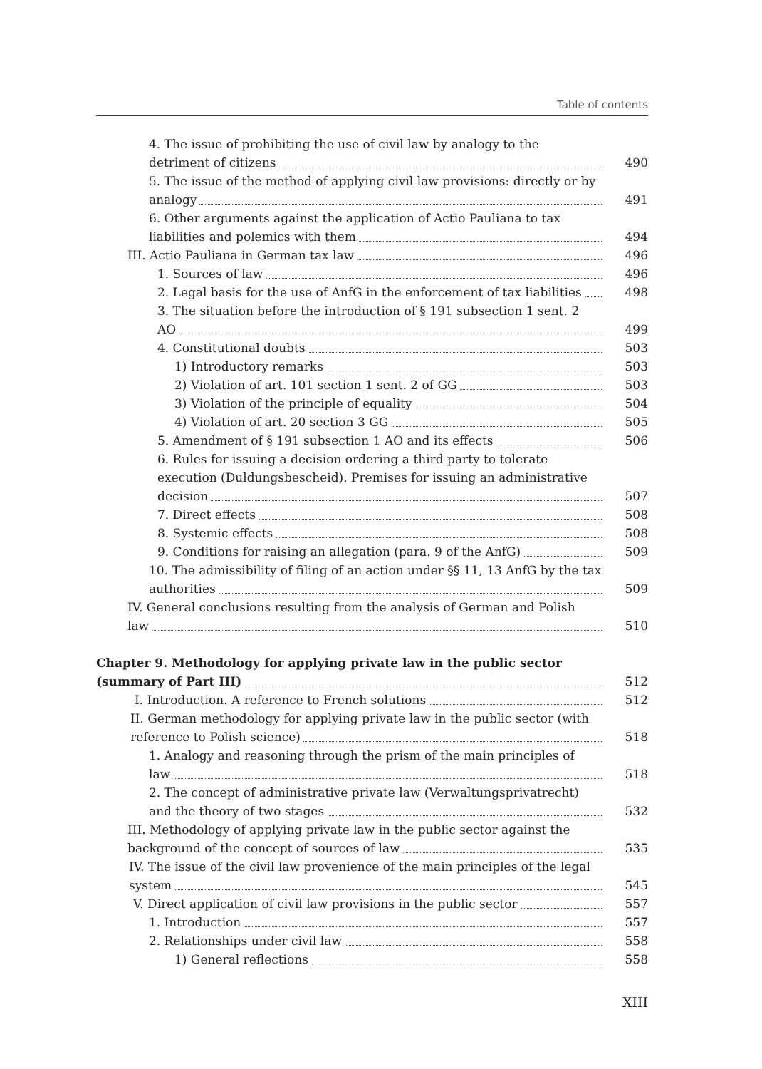Table of contents
4. The issue of prohibiting the use of civil law by analogy to the detriment of citizens
490
5. The issue of the method of applying civil law provisions: directly or by analogy
491
6. Other arguments against the application of Actio Pauliana to tax liabilities and polemics with them
494
III. Actio Pauliana in German tax law
496
1. Sources of law
496
2. Legal basis for the use of AnfG in the enforcement of tax liabilities
498
3. The situation before the introduction of § 191 subsection 1 sent. 2 AO
499
4. Constitutional doubts
503
1) Introductory remarks
503
2) Violation of art. 101 section 1 sent. 2 of GG
503
3) Violation of the principle of equality
504
4) Violation of art. 20 section 3 GG
505
5. Amendment of § 191 subsection 1 AO and its effects
506
6. Rules for issuing a decision ordering a third party to tolerate execution (Duldungsbescheid). Premises for issuing an administrative decision
507
7. Direct effects
508
8. Systemic effects
508
9. Conditions for raising an allegation (para. 9 of the AnfG)
509
10. The admissibility of filing of an action under §§ 11, 13 AnfG by the tax authorities
509
IV. General conclusions resulting from the analysis of German and Polish law
510
Chapter 9. Methodology for applying private law in the public sector (summary of Part III)
512
I. Introduction. A reference to French solutions
512
II. German methodology for applying private law in the public sector (with reference to Polish science)
518
1. Analogy and reasoning through the prism of the main principles of law
518
2. The concept of administrative private law (Verwaltungsprivatrecht) and the theory of two stages
532
III. Methodology of applying private law in the public sector against the background of the concept of sources of law
535
IV. The issue of the civil law provenience of the main principles of the legal system
545
V. Direct application of civil law provisions in the public sector
557
1. Introduction
557
2. Relationships under civil law
558
1) General reflections
558
XIII